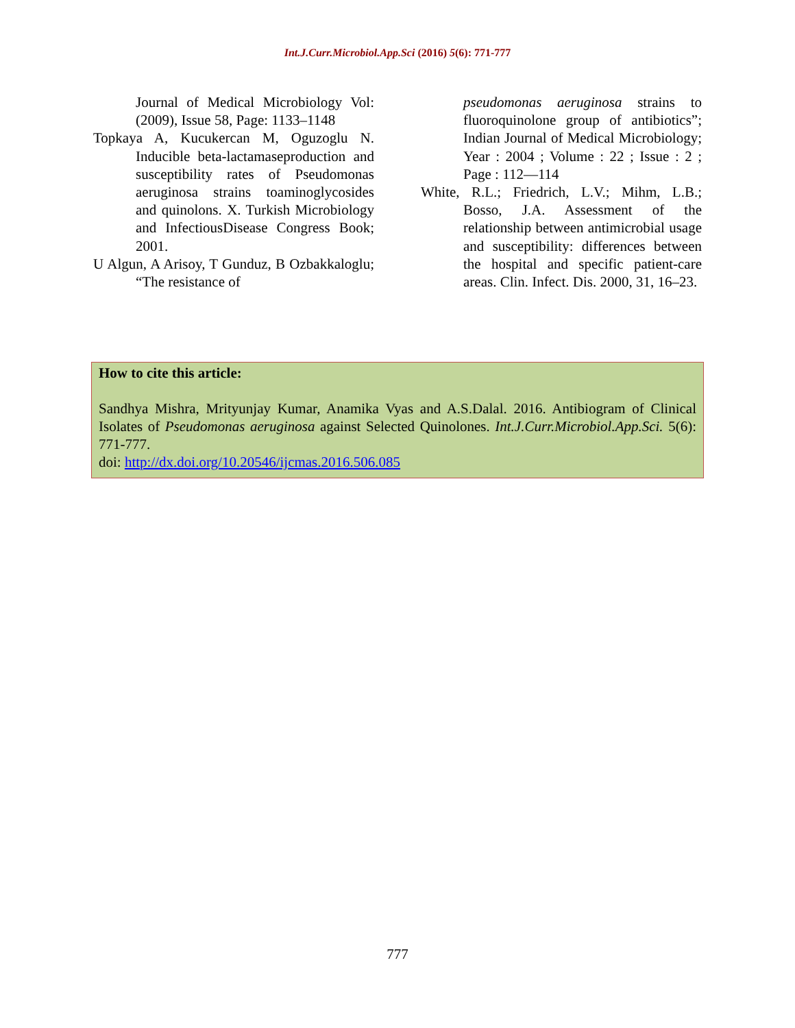Int.J.Curr.Microbiol.App.Sci (2016) 5(6): 771-777
Journal of Medical Microbiology Vol: (2009), Issue 58, Page: 1133–1148
Topkaya A, Kucukercan M, Oguzoglu N. Inducible beta-lactamaseproduction and susceptibility rates of Pseudomonas aeruginosa strains toaminoglycosides and quinolons. X. Turkish Microbiology and InfectiousDisease Congress Book; 2001.
U Algun, A Arisoy, T Gunduz, B Ozbakkaloglu; “The resistance of
pseudomonas aeruginosa strains to fluoroquinolone group of antibiotics”; Indian Journal of Medical Microbiology; Year : 2004 ; Volume : 22 ; Issue : 2 ; Page : 112—114
White, R.L.; Friedrich, L.V.; Mihm, L.B.; Bosso, J.A. Assessment of the relationship between antimicrobial usage and susceptibility: differences between the hospital and specific patient-care areas. Clin. Infect. Dis. 2000, 31, 16–23.
How to cite this article:
Sandhya Mishra, Mrityunjay Kumar, Anamika Vyas and A.S.Dalal. 2016. Antibiogram of Clinical Isolates of Pseudomonas aeruginosa against Selected Quinolones. Int.J.Curr.Microbiol.App.Sci. 5(6): 771-777.
doi: http://dx.doi.org/10.20546/ijcmas.2016.506.085
777